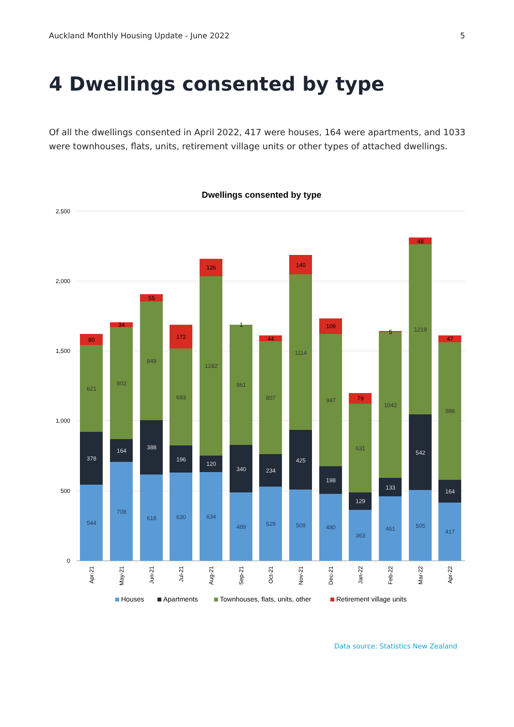Auckland Monthly Housing Update - June 2022 5
4 Dwellings consented by type
Of all the dwellings consented in April 2022, 417 were houses, 164 were apartments, and 1033 were townhouses, flats, units, retirement village units or other types of attached dwellings.
Dwellings consented by type
2,500
2,000
1,500
1,000
500
0
544
378
621
80
Apr-21
708
164
802
34
May-21
618
388
849
55
Jun-21
630
196
693
172
Jul-21
634
120
1282
126
Aug-21
489
340
861
1
Sep-21
529
234
807
44
Oct-21
509
425
1114
140
Nov-21
480
198
947
109
Dec-21
363
129
631
79
Jan-22
461
133
1042
5
Feb-22
505
542
1218
48
Mar-22
417
164
986
47
Apr-22
Houses
Apartments
Townhouses, flats, units, other
Retirement village units
Data source: Statistics New Zealand